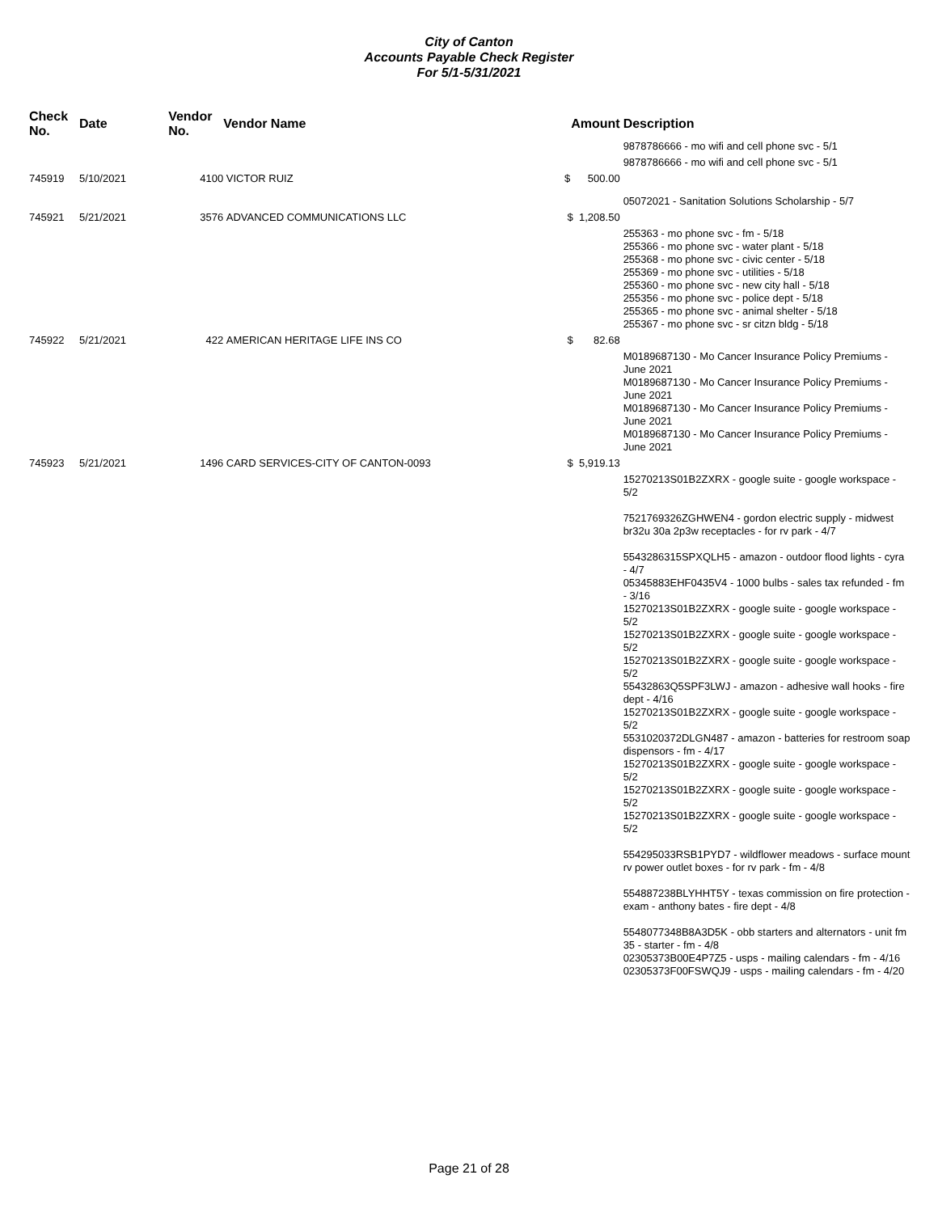City of Canton
Accounts Payable Check Register
For 5/1-5/31/2021
| Check No. | Date | Vendor No. | Vendor Name | Amount | Description |
| --- | --- | --- | --- | --- | --- |
| | | | | | 9878786666 - mo wifi and cell phone svc - 5/1 |
| | | | | | 9878786666 - mo wifi and cell phone svc - 5/1 |
| 745919 | 5/10/2021 | 4100 | VICTOR RUIZ | $ 500.00 | |
| | | | | | 05072021 - Sanitation Solutions Scholarship - 5/7 |
| 745921 | 5/21/2021 | 3576 | ADVANCED COMMUNICATIONS LLC | $ 1,208.50 | |
| | | | | | 255363 - mo phone svc - fm - 5/18 255366 - mo phone svc - water plant - 5/18 255368 - mo phone svc - civic center - 5/18 255369 - mo phone svc - utilities - 5/18 255360 - mo phone svc - new city hall - 5/18 255356 - mo phone svc - police dept - 5/18 255365 - mo phone svc - animal shelter - 5/18 255367 - mo phone svc - sr citzn bldg - 5/18 |
| 745922 | 5/21/2021 | 422 | AMERICAN HERITAGE LIFE INS CO | $ 82.68 | |
| | | | | | M0189687130 - Mo Cancer Insurance Policy Premiums - June 2021 M0189687130 - Mo Cancer Insurance Policy Premiums - June 2021 M0189687130 - Mo Cancer Insurance Policy Premiums - June 2021 M0189687130 - Mo Cancer Insurance Policy Premiums - June 2021 |
| 745923 | 5/21/2021 | 1496 | CARD SERVICES-CITY OF CANTON-0093 | $ 5,919.13 | |
| | | | | | 15270213S01B2ZXRX - google suite - google workspace - 5/2 7521769326ZGHWEN4 - gordon electric supply - midwest br32u 30a 2p3w receptacles - for rv park - 4/7 5543286315SPXQLH5 - amazon - outdoor flood lights - cyra - 4/7 05345883EHF0435V4 - 1000 bulbs - sales tax refunded - fm - 3/16 15270213S01B2ZXRX - google suite - google workspace - 5/2 15270213S01B2ZXRX - google suite - google workspace - 5/2 15270213S01B2ZXRX - google suite - google workspace - 5/2 55432863Q5SPF3LWJ - amazon - adhesive wall hooks - fire dept - 4/16 15270213S01B2ZXRX - google suite - google workspace - 5/2 5531020372DLGN487 - amazon - batteries for restroom soap dispensors - fm - 4/17 15270213S01B2ZXRX - google suite - google workspace - 5/2 15270213S01B2ZXRX - google suite - google workspace - 5/2 15270213S01B2ZXRX - google suite - google workspace - 5/2 554295033RSB1PYD7 - wildflower meadows - surface mount rv power outlet boxes - for rv park - fm - 4/8 554887238BLYHHT5Y - texas commission on fire protection - exam - anthony bates - fire dept - 4/8 5548077348B8A3D5K - obb starters and alternators - unit fm 35 - starter - fm - 4/8 02305373B00E4P7Z5 - usps - mailing calendars - fm - 4/16 02305373F00FSWQJ9 - usps - mailing calendars - fm - 4/20 |
Page 21 of 28